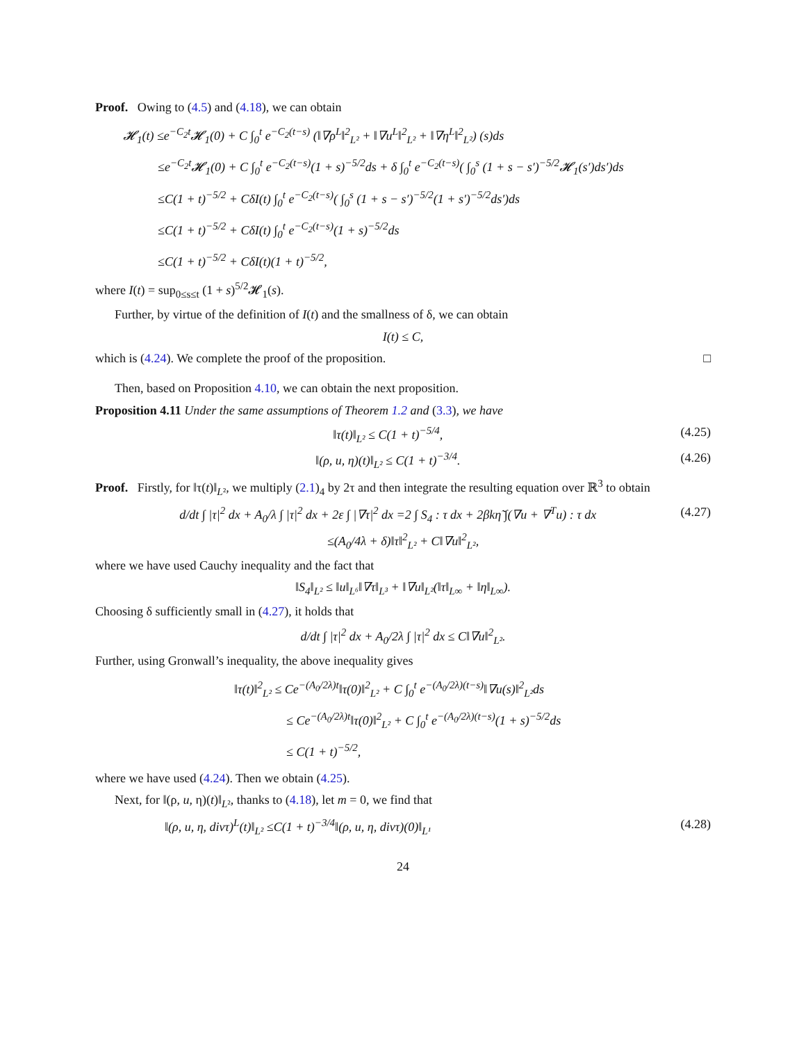Proof. Owing to (4.5) and (4.18), we can obtain
𝓗<sub>1</sub>(t) ≤e<sup>−C<sub>2</sub>t</sup>𝓗<sub>1</sub>(0) + C ∫<sub>0</sub><sup>t</sup> e<sup>−C<sub>2</sub>(t−s)</sup> (‖∇ρ<sup>L</sup>‖<sup>2</sup><sub>L²</sub> + ‖∇u<sup>L</sup>‖<sup>2</sup><sub>L²</sub> + ‖∇η<sup>L</sup>‖<sup>2</sup><sub>L²</sub>) (s)ds
≤e<sup>−C<sub>2</sub>t</sup>𝓗<sub>1</sub>(0) + C ∫<sub>0</sub><sup>t</sup> e<sup>−C<sub>2</sub>(t−s)</sup>(1 + s)<sup>−5/2</sup>ds + δ ∫<sub>0</sub><sup>t</sup> e<sup>−C<sub>2</sub>(t−s)</sup>( ∫<sub>0</sub><sup>s</sup> (1 + s − s′)<sup>−5/2</sup>𝓗<sub>1</sub>(s′)ds′)ds
≤C(1 + t)<sup>−5/2</sup> + CδI(t) ∫<sub>0</sub><sup>t</sup> e<sup>−C<sub>2</sub>(t−s)</sup>( ∫<sub>0</sub><sup>s</sup> (1 + s − s′)<sup>−5/2</sup>(1 + s′)<sup>−5/2</sup>ds′)ds
≤C(1 + t)<sup>−5/2</sup> + CδI(t) ∫<sub>0</sub><sup>t</sup> e<sup>−C<sub>2</sub>(t−s)</sup>(1 + s)<sup>−5/2</sup>ds
≤C(1 + t)<sup>−5/2</sup> + CδI(t)(1 + t)<sup>−5/2</sup>,
where I(t) = sup<sub>0≤s≤t</sub> (1 + s)<sup>5/2</sup>𝓗<sub>1</sub>(s).
Further, by virtue of the definition of I(t) and the smallness of δ, we can obtain
I(t) ≤ C,
which is (4.24). We complete the proof of the proposition. □
Then, based on Proposition 4.10, we can obtain the next proposition.
Proposition 4.11 Under the same assumptions of Theorem 1.2 and (3.3), we have
‖τ(t)‖<sub>L²</sub> ≤ C(1 + t)<sup>−5/4</sup>, (4.25)
‖(ρ, u, η)(t)‖<sub>L²</sub> ≤ C(1 + t)<sup>−3/4</sup>. (4.26)
Proof. Firstly, for ‖τ(t)‖<sub>L²</sub>, we multiply (2.1)<sub>4</sub> by 2τ and then integrate the resulting equation over ℝ<sup>3</sup> to obtain
d/dt ∫ |τ|<sup>2</sup> dx + A<sub>0</sub>/λ ∫ |τ|<sup>2</sup> dx + 2ε ∫ |∇τ|<sup>2</sup> dx =2 ∫ S<sub>4</sub> : τ dx + 2βkη̃ ∫(∇u + ∇<sup>T</sup>u) : τ dx (4.27)
≤(A<sub>0</sub>/4λ + δ)‖τ‖<sup>2</sup><sub>L²</sub> + C‖∇u‖<sup>2</sup><sub>L²</sub>,
where we have used Cauchy inequality and the fact that
‖S<sub>4</sub>‖<sub>L²</sub> ≤ ‖u‖<sub>L⁶</sub>‖∇τ‖<sub>L³</sub> + ‖∇u‖<sub>L²</sub>(‖τ‖<sub>L∞</sub> + ‖η‖<sub>L∞</sub>).
Choosing δ sufficiently small in (4.27), it holds that
d/dt ∫ |τ|<sup>2</sup> dx + A<sub>0</sub>/2λ ∫ |τ|<sup>2</sup> dx ≤ C‖∇u‖<sup>2</sup><sub>L²</sub>.
Further, using Gronwall’s inequality, the above inequality gives
‖τ(t)‖<sup>2</sup><sub>L²</sub> ≤ Ce<sup>−(A<sub>0</sub>/2λ)t</sup>‖τ(0)‖<sup>2</sup><sub>L²</sub> + C ∫<sub>0</sub><sup>t</sup> e<sup>−(A<sub>0</sub>/2λ)(t−s)</sup>‖∇u(s)‖<sup>2</sup><sub>L²</sub>ds
≤ Ce<sup>−(A<sub>0</sub>/2λ)t</sup>‖τ(0)‖<sup>2</sup><sub>L²</sub> + C ∫<sub>0</sub><sup>t</sup> e<sup>−(A<sub>0</sub>/2λ)(t−s)</sup>(1 + s)<sup>−5/2</sup>ds
≤ C(1 + t)<sup>−5/2</sup>,
where we have used (4.24). Then we obtain (4.25).
Next, for ‖(ρ, u, η)(t)‖<sub>L²</sub>, thanks to (4.18), let m = 0, we find that
‖(ρ, u, η, divτ)<sup>L</sup>(t)‖<sub>L²</sub> ≤C(1 + t)<sup>−3/4</sup>‖(ρ, u, η, divτ)(0)‖<sub>L¹</sub> (4.28)
24